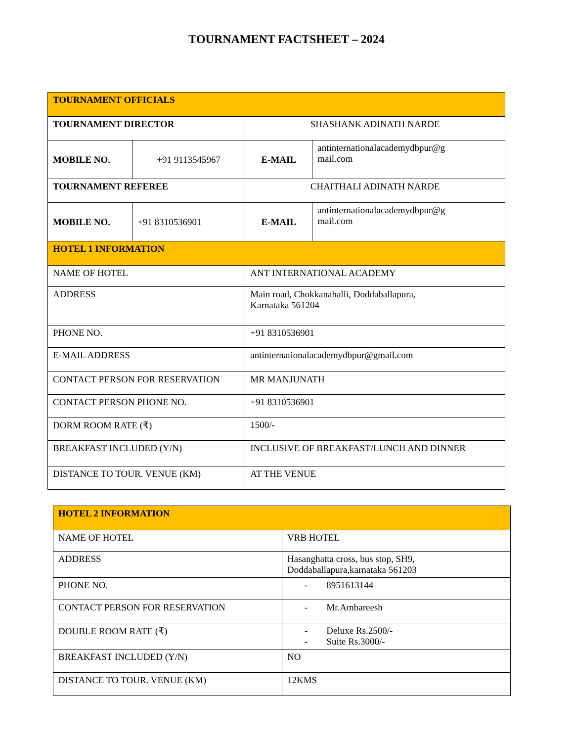TOURNAMENT FACTSHEET – 2024
| TOURNAMENT OFFICIALS | | | |
| TOURNAMENT DIRECTOR | | SHASHANK ADINATH NARDE | |
| MOBILE NO. | +91 9113545967 | E-MAIL | antinternationalacademydbpur@g mail.com |
| TOURNAMENT REFEREE | | CHAITHALI ADINATH NARDE | |
| MOBILE NO. | +91 8310536901 | E-MAIL | antinternationalacademydbpur@g mail.com |
| HOTEL 1 INFORMATION | | | |
| NAME OF HOTEL | | ANT INTERNATIONAL ACADEMY | |
| ADDRESS | | Main road, Chokkanahalli, Doddaballapura, Karnataka 561204 | |
| PHONE NO. | | +91 8310536901 | |
| E-MAIL ADDRESS | | antinternationalacademydbpur@gmail.com | |
| CONTACT PERSON FOR RESERVATION | | MR MANJUNATH | |
| CONTACT PERSON PHONE NO. | | +91 8310536901 | |
| DORM ROOM RATE (₹) | | 1500/- | |
| BREAKFAST INCLUDED (Y/N) | | INCLUSIVE OF BREAKFAST/LUNCH AND DINNER | |
| DISTANCE TO TOUR. VENUE (KM) | | AT THE VENUE | |
| HOTEL 2 INFORMATION | |
| NAME OF HOTEL | VRB HOTEL |
| ADDRESS | Hasanghatta cross, bus stop, SH9, Doddaballapura,karnataka 561203 |
| PHONE NO. | - 8951613144 |
| CONTACT PERSON FOR RESERVATION | - Mr.Ambareesh |
| DOUBLE ROOM RATE (₹) | - Deluxe Rs.2500/- - Suite Rs.3000/- |
| BREAKFAST INCLUDED (Y/N) | NO |
| DISTANCE TO TOUR. VENUE (KM) | 12KMS |